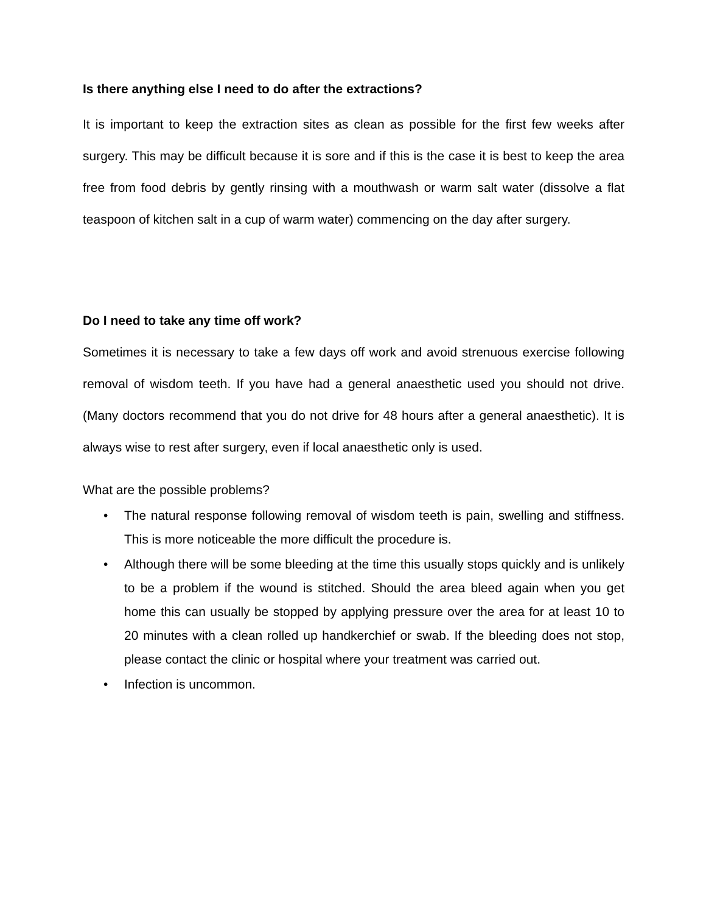Is there anything else I need to do after the extractions?
It is important to keep the extraction sites as clean as possible for the first few weeks after surgery. This may be difficult because it is sore and if this is the case it is best to keep the area free from food debris by gently rinsing with a mouthwash or warm salt water (dissolve a flat teaspoon of kitchen salt in a cup of warm water) commencing on the day after surgery.
Do I need to take any time off work?
Sometimes it is necessary to take a few days off work and avoid strenuous exercise following removal of wisdom teeth. If you have had a general anaesthetic used you should not drive. (Many doctors recommend that you do not drive for 48 hours after a general anaesthetic). It is always wise to rest after surgery, even if local anaesthetic only is used.
What are the possible problems?
• The natural response following removal of wisdom teeth is pain, swelling and stiffness. This is more noticeable the more difficult the procedure is.
• Although there will be some bleeding at the time this usually stops quickly and is unlikely to be a problem if the wound is stitched. Should the area bleed again when you get home this can usually be stopped by applying pressure over the area for at least 10 to 20 minutes with a clean rolled up handkerchief or swab. If the bleeding does not stop, please contact the clinic or hospital where your treatment was carried out.
• Infection is uncommon.